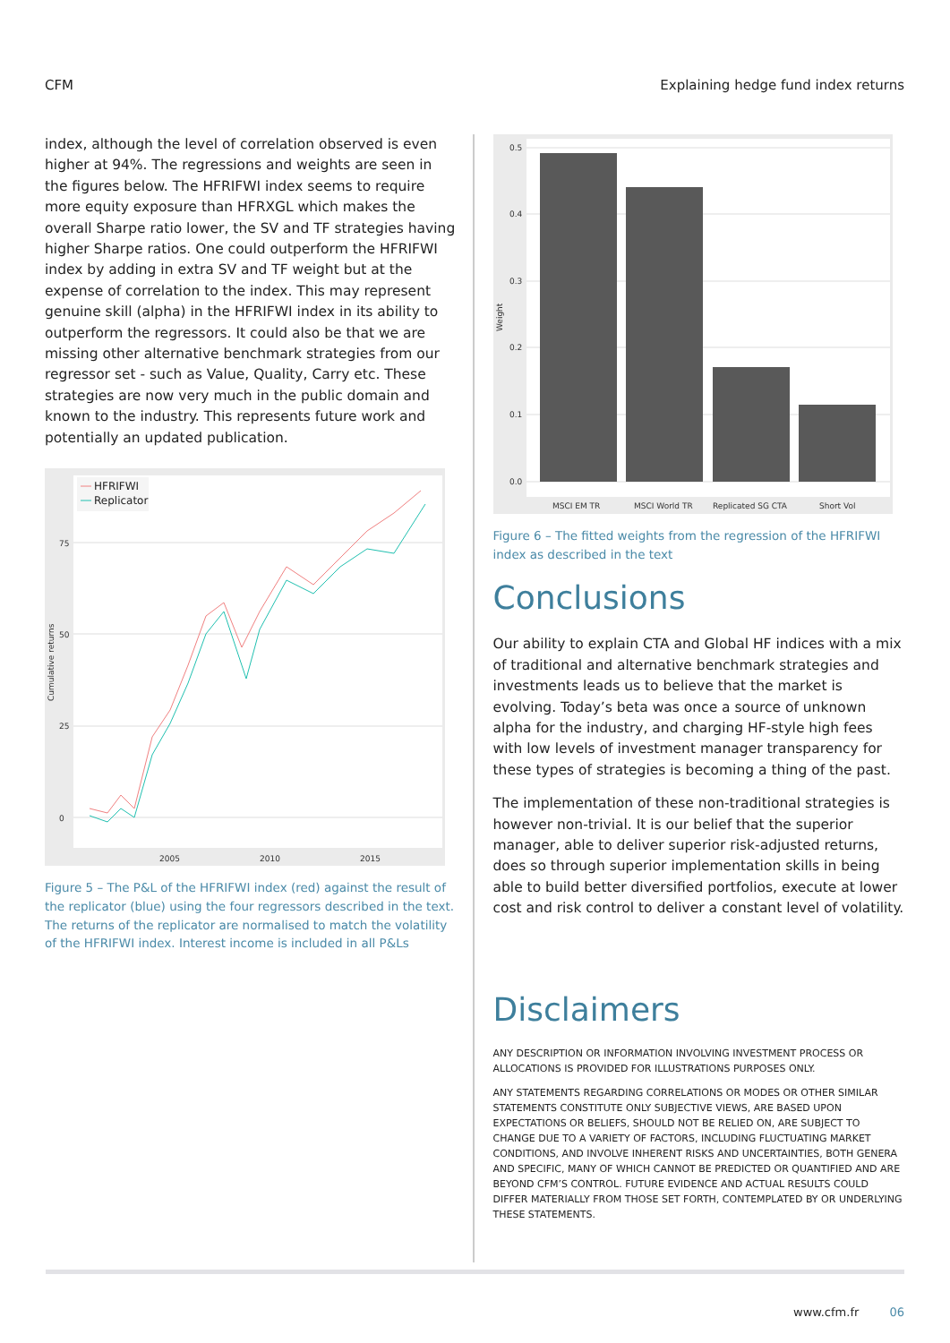CFM Explaining hedge fund index returns
index, although the level of correlation observed is even higher at 94%. The regressions and weights are seen in the figures below. The HFRIFWI index seems to require more equity exposure than HFRXGL which makes the overall Sharpe ratio lower, the SV and TF strategies having higher Sharpe ratios. One could outperform the HFRIFWI index by adding in extra SV and TF weight but at the expense of correlation to the index. This may represent genuine skill (alpha) in the HFRIFWI index in its ability to outperform the regressors. It could also be that we are missing other alternative benchmark strategies from our regressor set - such as Value, Quality, Carry etc. These strategies are now very much in the public domain and known to the industry. This represents future work and potentially an updated publication.
75
50
25
0
2005
2010
2015
Cumulative returns
HFRIFWI
Replicator
Figure 5 – The P&L of the HFRIFWI index (red) against the result of the replicator (blue) using the four regressors described in the text. The returns of the replicator are normalised to match the volatility of the HFRIFWI index. Interest income is included in all P&Ls
0.5
0.4
0.3
0.2
0.1
0.0
MSCI EM TR
MSCI World TR
Replicated SG CTA
Short Vol
Weight
Figure 6 – The fitted weights from the regression of the HFRIFWI index as described in the text
Conclusions
Our ability to explain CTA and Global HF indices with a mix of traditional and alternative benchmark strategies and investments leads us to believe that the market is evolving. Today’s beta was once a source of unknown alpha for the industry, and charging HF-style high fees with low levels of investment manager transparency for these types of strategies is becoming a thing of the past.
The implementation of these non-traditional strategies is however non-trivial. It is our belief that the superior manager, able to deliver superior risk-adjusted returns, does so through superior implementation skills in being able to build better diversified portfolios, execute at lower cost and risk control to deliver a constant level of volatility.
Disclaimers
ANY DESCRIPTION OR INFORMATION INVOLVING INVESTMENT PROCESS OR ALLOCATIONS IS PROVIDED FOR ILLUSTRATIONS PURPOSES ONLY.
ANY STATEMENTS REGARDING CORRELATIONS OR MODES OR OTHER SIMILAR STATEMENTS CONSTITUTE ONLY SUBJECTIVE VIEWS, ARE BASED UPON EXPECTATIONS OR BELIEFS, SHOULD NOT BE RELIED ON, ARE SUBJECT TO CHANGE DUE TO A VARIETY OF FACTORS, INCLUDING FLUCTUATING MARKET CONDITIONS, AND INVOLVE INHERENT RISKS AND UNCERTAINTIES, BOTH GENERA AND SPECIFIC, MANY OF WHICH CANNOT BE PREDICTED OR QUANTIFIED AND ARE BEYOND CFM’S CONTROL. FUTURE EVIDENCE AND ACTUAL RESULTS COULD DIFFER MATERIALLY FROM THOSE SET FORTH, CONTEMPLATED BY OR UNDERLYING THESE STATEMENTS.
www.cfm.fr 06